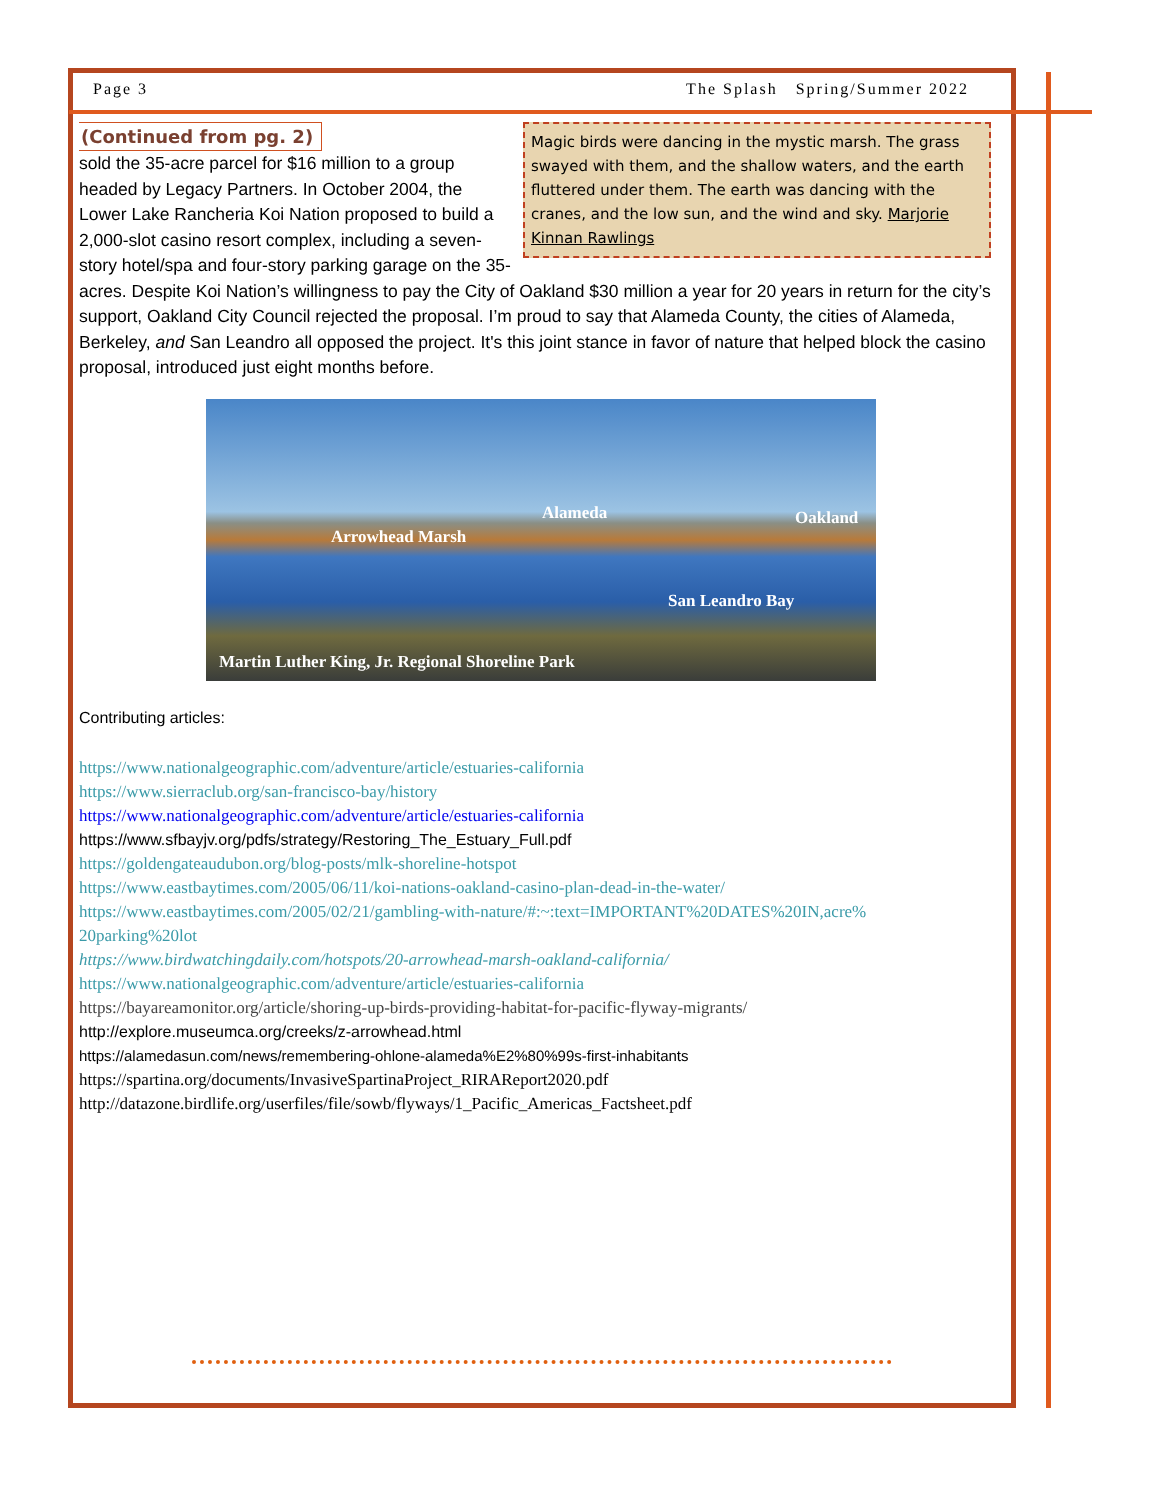Page 3 The Splash Spring/Summer 2022
Magic birds were dancing in the mystic marsh. The grass swayed with them, and the shallow waters, and the earth fluttered under them. The earth was dancing with the cranes, and the low sun, and the wind and sky. Marjorie Kinnan Rawlings
(Continued from pg. 2)
sold the 35-acre parcel for $16 million to a group headed by Legacy Partners. In October 2004, the Lower Lake Rancheria Koi Nation proposed to build a 2,000-slot casino resort complex, including a seven-story hotel/spa and four-story parking garage on the 35-acres. Despite Koi Nation’s willingness to pay the City of Oakland $30 million a year for 20 years in return for the city’s support, Oakland City Council rejected the proposal. I’m proud to say that Alameda County, the cities of Alameda, Berkeley, and San Leandro all opposed the project. It's this joint stance in favor of nature that helped block the casino proposal, introduced just eight months before.
Alameda Oakland
Arrowhead Marsh
San Leandro Bay
Martin Luther King, Jr. Regional Shoreline Park
Contributing articles:
https://www.nationalgeographic.com/adventure/article/estuaries-california
https://www.sierraclub.org/san-francisco-bay/history
https://www.nationalgeographic.com/adventure/article/estuaries-california
https://www.sfbayjv.org/pdfs/strategy/Restoring_The_Estuary_Full.pdf
https://goldengateaudubon.org/blog-posts/mlk-shoreline-hotspot
https://www.eastbaytimes.com/2005/06/11/koi-nations-oakland-casino-plan-dead-in-the-water/
https://www.eastbaytimes.com/2005/02/21/gambling-with-nature/#:~:text=IMPORTANT%20DATES%20IN,acre%
20parking%20lot
https://www.birdwatchingdaily.com/hotspots/20-arrowhead-marsh-oakland-california/
https://www.nationalgeographic.com/adventure/article/estuaries-california
https://bayareamonitor.org/article/shoring-up-birds-providing-habitat-for-pacific-flyway-migrants/
http://explore.museumca.org/creeks/z-arrowhead.html
https://alamedasun.com/news/remembering-ohlone-alameda%E2%80%99s-first-inhabitants
https://spartina.org/documents/InvasiveSpartinaProject_RIRAReport2020.pdf
http://datazone.birdlife.org/userfiles/file/sowb/flyways/1_Pacific_Americas_Factsheet.pdf